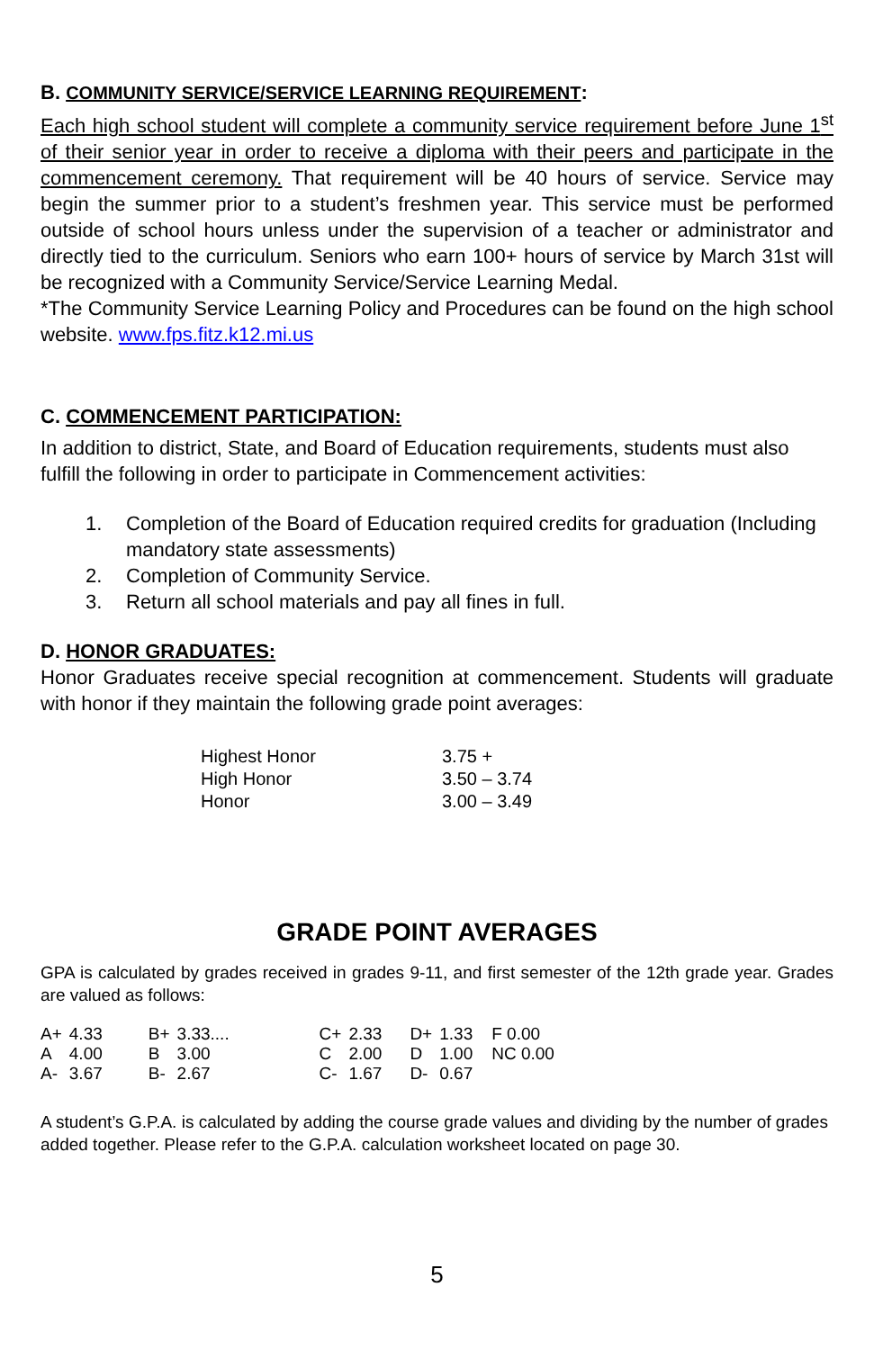B. COMMUNITY SERVICE/SERVICE LEARNING REQUIREMENT:
Each high school student will complete a community service requirement before June 1<sup>st</sup> of their senior year in order to receive a diploma with their peers and participate in the commencement ceremony. That requirement will be 40 hours of service. Service may begin the summer prior to a student’s freshmen year. This service must be performed outside of school hours unless under the supervision of a teacher or administrator and directly tied to the curriculum. Seniors who earn 100+ hours of service by March 31st will be recognized with a Community Service/Service Learning Medal.
*The Community Service Learning Policy and Procedures can be found on the high school website. www.fps.fitz.k12.mi.us
C. COMMENCEMENT PARTICIPATION:
In addition to district, State, and Board of Education requirements, students must also fulfill the following in order to participate in Commencement activities:
1. Completion of the Board of Education required credits for graduation (Including mandatory state assessments)
2. Completion of Community Service.
3. Return all school materials and pay all fines in full.
D. HONOR GRADUATES:
Honor Graduates receive special recognition at commencement. Students will graduate with honor if they maintain the following grade point averages:
| Highest Honor | 3.75 + |
| High Honor | 3.50 – 3.74 |
| Honor | 3.00 – 3.49 |
GRADE POINT AVERAGES
GPA is calculated by grades received in grades 9-11, and first semester of the 12th grade year. Grades are valued as follows:
| A+ | 4.33 | B+ | 3.33.... | C+ | 2.33 | D+ | 1.33 | F 0.00 |
| A | 4.00 | B | 3.00 | C | 2.00 | D | 1.00 | NC 0.00 |
| A- | 3.67 | B- | 2.67 | C- | 1.67 | D- | 0.67 | |
A student’s G.P.A. is calculated by adding the course grade values and dividing by the number of grades added together. Please refer to the G.P.A. calculation worksheet located on page 30.
5